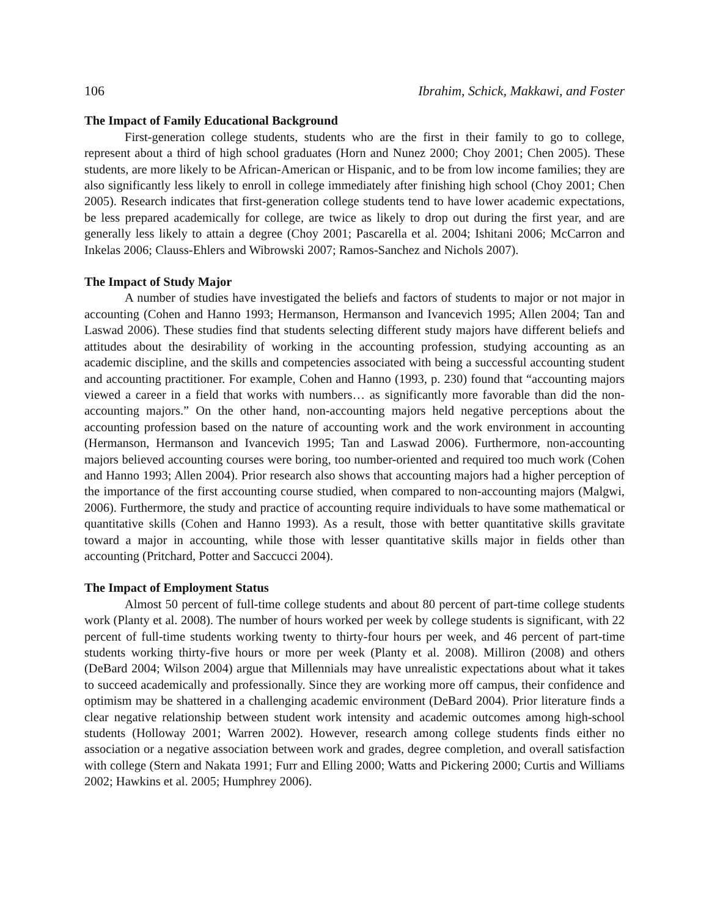106 Ibrahim, Schick, Makkawi, and Foster
The Impact of Family Educational Background
First-generation college students, students who are the first in their family to go to college, represent about a third of high school graduates (Horn and Nunez 2000; Choy 2001; Chen 2005). These students, are more likely to be African-American or Hispanic, and to be from low income families; they are also significantly less likely to enroll in college immediately after finishing high school (Choy 2001; Chen 2005). Research indicates that first-generation college students tend to have lower academic expectations, be less prepared academically for college, are twice as likely to drop out during the first year, and are generally less likely to attain a degree (Choy 2001; Pascarella et al. 2004; Ishitani 2006; McCarron and Inkelas 2006; Clauss-Ehlers and Wibrowski 2007; Ramos-Sanchez and Nichols 2007).
The Impact of Study Major
A number of studies have investigated the beliefs and factors of students to major or not major in accounting (Cohen and Hanno 1993; Hermanson, Hermanson and Ivancevich 1995; Allen 2004; Tan and Laswad 2006). These studies find that students selecting different study majors have different beliefs and attitudes about the desirability of working in the accounting profession, studying accounting as an academic discipline, and the skills and competencies associated with being a successful accounting student and accounting practitioner. For example, Cohen and Hanno (1993, p. 230) found that “accounting majors viewed a career in a field that works with numbers… as significantly more favorable than did the non-accounting majors.” On the other hand, non-accounting majors held negative perceptions about the accounting profession based on the nature of accounting work and the work environment in accounting (Hermanson, Hermanson and Ivancevich 1995; Tan and Laswad 2006). Furthermore, non-accounting majors believed accounting courses were boring, too number-oriented and required too much work (Cohen and Hanno 1993; Allen 2004). Prior research also shows that accounting majors had a higher perception of the importance of the first accounting course studied, when compared to non-accounting majors (Malgwi, 2006). Furthermore, the study and practice of accounting require individuals to have some mathematical or quantitative skills (Cohen and Hanno 1993). As a result, those with better quantitative skills gravitate toward a major in accounting, while those with lesser quantitative skills major in fields other than accounting (Pritchard, Potter and Saccucci 2004).
The Impact of Employment Status
Almost 50 percent of full-time college students and about 80 percent of part-time college students work (Planty et al. 2008). The number of hours worked per week by college students is significant, with 22 percent of full-time students working twenty to thirty-four hours per week, and 46 percent of part-time students working thirty-five hours or more per week (Planty et al. 2008). Milliron (2008) and others (DeBard 2004; Wilson 2004) argue that Millennials may have unrealistic expectations about what it takes to succeed academically and professionally. Since they are working more off campus, their confidence and optimism may be shattered in a challenging academic environment (DeBard 2004). Prior literature finds a clear negative relationship between student work intensity and academic outcomes among high-school students (Holloway 2001; Warren 2002). However, research among college students finds either no association or a negative association between work and grades, degree completion, and overall satisfaction with college (Stern and Nakata 1991; Furr and Elling 2000; Watts and Pickering 2000; Curtis and Williams 2002; Hawkins et al. 2005; Humphrey 2006).